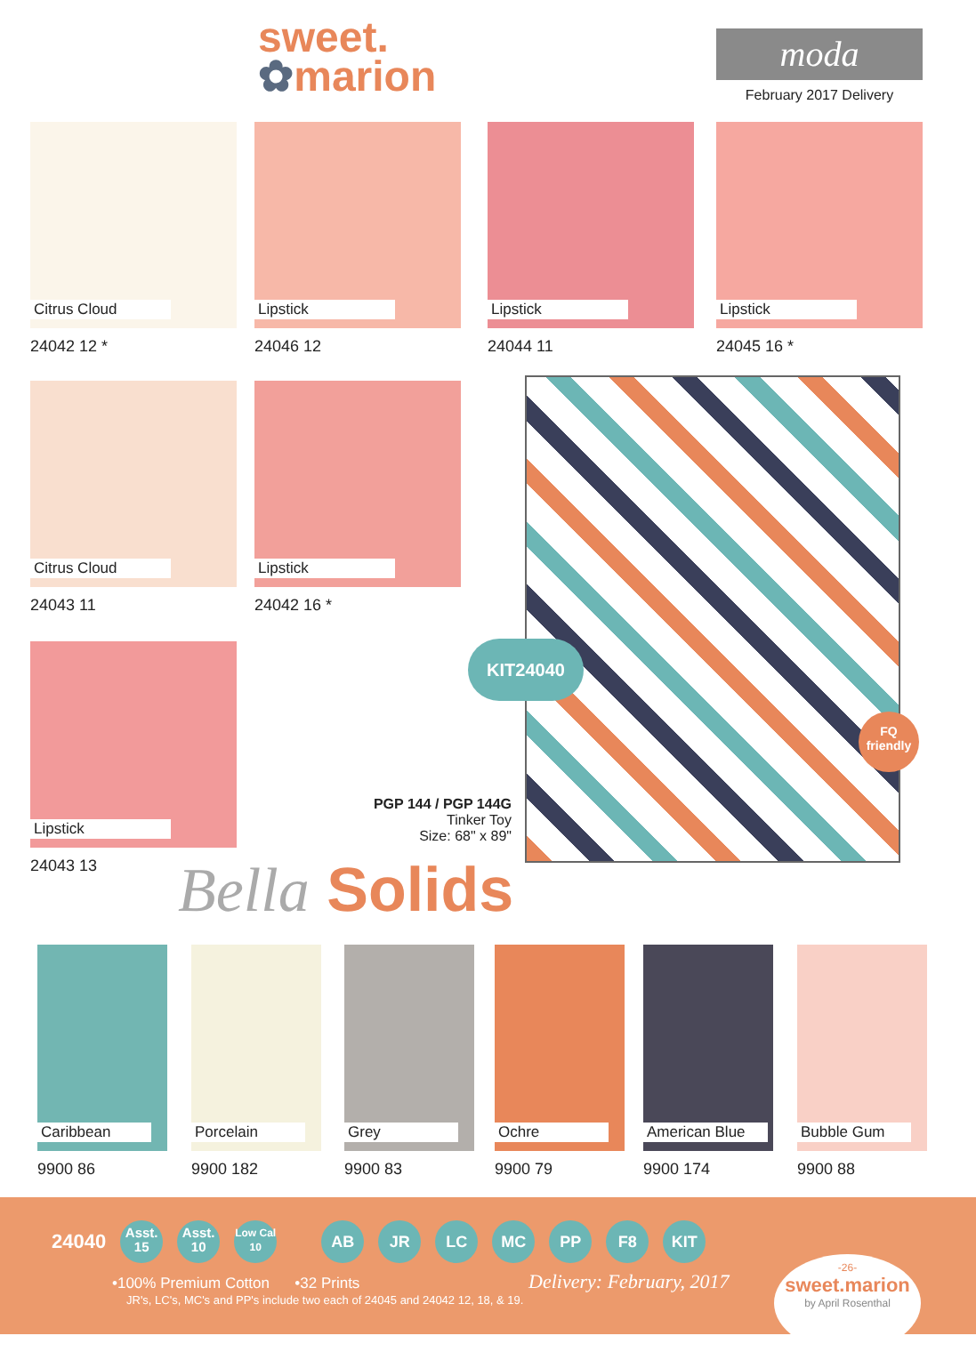sweet.
✿marion
moda
February 2017 Delivery
Citrus Cloud
24042 12 *
Lipstick
24046 12
Lipstick
24044 11
Lipstick
24045 16 *
Citrus Cloud
24043 11
Lipstick
24042 16 *
Lipstick
24043 13
KIT24040
FQ
friendly
PGP 144 / PGP 144G
Tinker Toy
Size: 68" x 89"
Bella Solids
Caribbean
9900 86
Porcelain
9900 182
Grey
9900 83
Ochre
9900 79
American Blue
9900 174
Bubble Gum
9900 88
24040 Asst.
15 Asst.
10 Low Cal
10 AB JR LC MC PP F8 KIT
•100% Premium Cotton •32 Prints Delivery: February, 2017
JR's, LC's, MC's and PP's include two each of 24045 and 24042 12, 18, & 19.
-26-
sweet.marion
by April Rosenthal